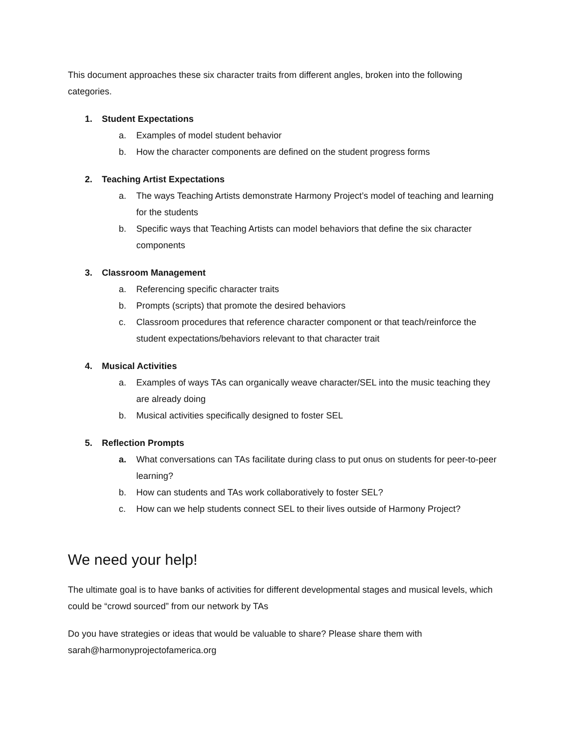This document approaches these six character traits from different angles, broken into the following categories.
1. Student Expectations
a. Examples of model student behavior
b. How the character components are defined on the student progress forms
2. Teaching Artist Expectations
a. The ways Teaching Artists demonstrate Harmony Project’s model of teaching and learning for the students
b. Specific ways that Teaching Artists can model behaviors that define the six character components
3. Classroom Management
a. Referencing specific character traits
b. Prompts (scripts) that promote the desired behaviors
c. Classroom procedures that reference character component or that teach/reinforce the student expectations/behaviors relevant to that character trait
4. Musical Activities
a. Examples of ways TAs can organically weave character/SEL into the music teaching they are already doing
b. Musical activities specifically designed to foster SEL
5. Reflection Prompts
a. What conversations can TAs facilitate during class to put onus on students for peer-to-peer learning?
b. How can students and TAs work collaboratively to foster SEL?
c. How can we help students connect SEL to their lives outside of Harmony Project?
We need your help!
The ultimate goal is to have banks of activities for different developmental stages and musical levels, which could be “crowd sourced” from our network by TAs
Do you have strategies or ideas that would be valuable to share? Please share them with sarah@harmonyprojectofamerica.org